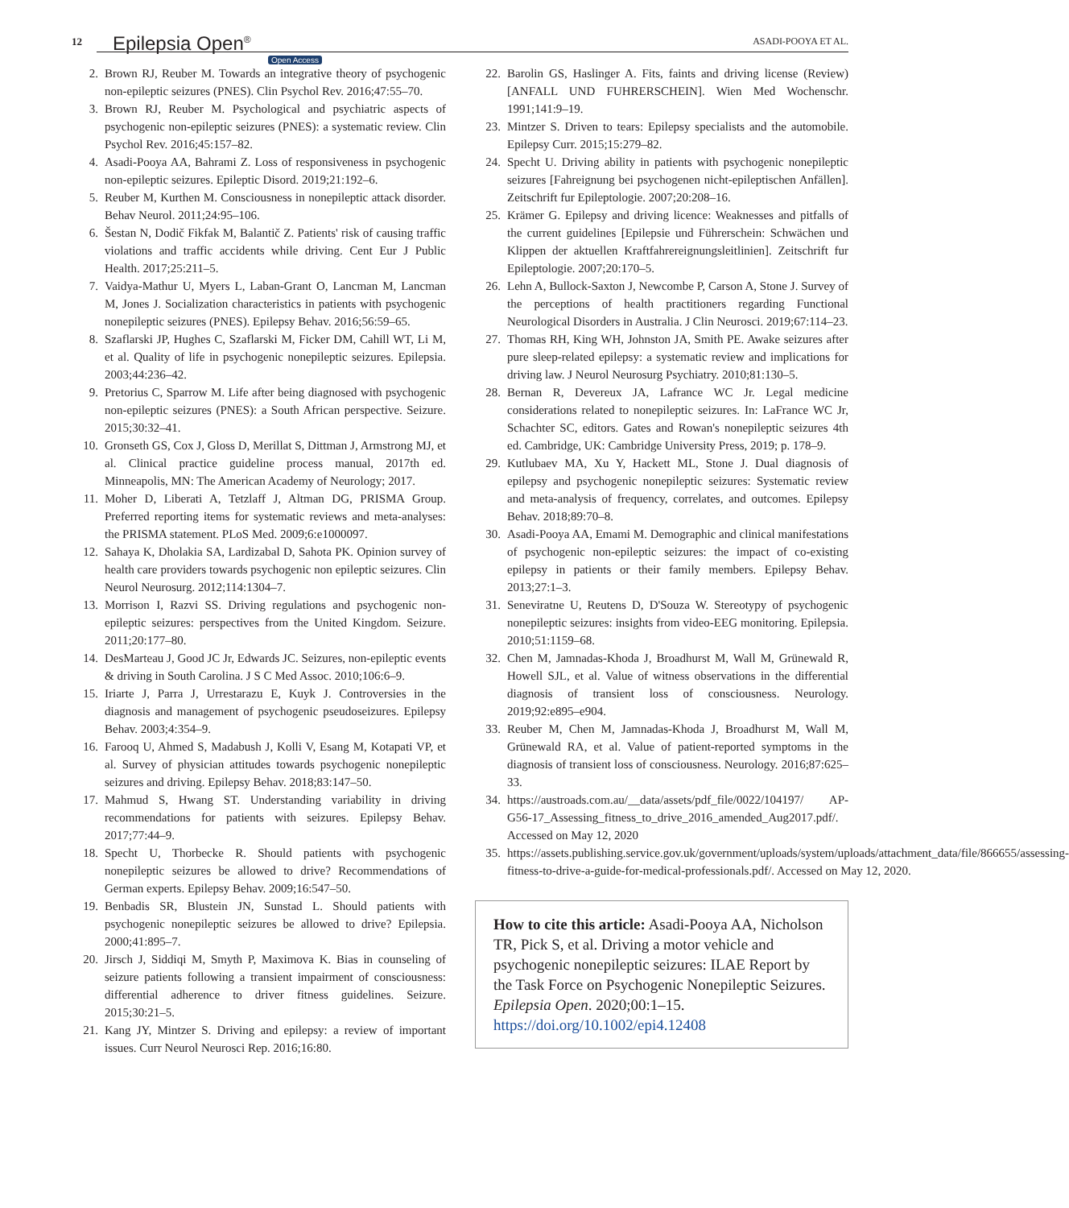12 Epilepsia Open<sup>®</sup>
Open Access
ASADI-POOYA ET AL.
2. Brown RJ, Reuber M. Towards an integrative theory of psychogenic non-epileptic seizures (PNES). Clin Psychol Rev. 2016;47:55–70.
3. Brown RJ, Reuber M. Psychological and psychiatric aspects of psychogenic non-epileptic seizures (PNES): a systematic review. Clin Psychol Rev. 2016;45:157–82.
4. Asadi-Pooya AA, Bahrami Z. Loss of responsiveness in psychogenic non-epileptic seizures. Epileptic Disord. 2019;21:192–6.
5. Reuber M, Kurthen M. Consciousness in nonepileptic attack disorder. Behav Neurol. 2011;24:95–106.
6. Šestan N, Dodič Fikfak M, Balantič Z. Patients' risk of causing traffic violations and traffic accidents while driving. Cent Eur J Public Health. 2017;25:211–5.
7. Vaidya-Mathur U, Myers L, Laban-Grant O, Lancman M, Lancman M, Jones J. Socialization characteristics in patients with psychogenic nonepileptic seizures (PNES). Epilepsy Behav. 2016;56:59–65.
8. Szaflarski JP, Hughes C, Szaflarski M, Ficker DM, Cahill WT, Li M, et al. Quality of life in psychogenic nonepileptic seizures. Epilepsia. 2003;44:236–42.
9. Pretorius C, Sparrow M. Life after being diagnosed with psychogenic non-epileptic seizures (PNES): a South African perspective. Seizure. 2015;30:32–41.
10. Gronseth GS, Cox J, Gloss D, Merillat S, Dittman J, Armstrong MJ, et al. Clinical practice guideline process manual, 2017th ed. Minneapolis, MN: The American Academy of Neurology; 2017.
11. Moher D, Liberati A, Tetzlaff J, Altman DG, PRISMA Group. Preferred reporting items for systematic reviews and meta-analyses: the PRISMA statement. PLoS Med. 2009;6:e1000097.
12. Sahaya K, Dholakia SA, Lardizabal D, Sahota PK. Opinion survey of health care providers towards psychogenic non epileptic seizures. Clin Neurol Neurosurg. 2012;114:1304–7.
13. Morrison I, Razvi SS. Driving regulations and psychogenic non-epileptic seizures: perspectives from the United Kingdom. Seizure. 2011;20:177–80.
14. DesMarteau J, Good JC Jr, Edwards JC. Seizures, non-epileptic events & driving in South Carolina. J S C Med Assoc. 2010;106:6–9.
15. Iriarte J, Parra J, Urrestarazu E, Kuyk J. Controversies in the diagnosis and management of psychogenic pseudoseizures. Epilepsy Behav. 2003;4:354–9.
16. Farooq U, Ahmed S, Madabush J, Kolli V, Esang M, Kotapati VP, et al. Survey of physician attitudes towards psychogenic nonepileptic seizures and driving. Epilepsy Behav. 2018;83:147–50.
17. Mahmud S, Hwang ST. Understanding variability in driving recommendations for patients with seizures. Epilepsy Behav. 2017;77:44–9.
18. Specht U, Thorbecke R. Should patients with psychogenic nonepileptic seizures be allowed to drive? Recommendations of German experts. Epilepsy Behav. 2009;16:547–50.
19. Benbadis SR, Blustein JN, Sunstad L. Should patients with psychogenic nonepileptic seizures be allowed to drive? Epilepsia. 2000;41:895–7.
20. Jirsch J, Siddiqi M, Smyth P, Maximova K. Bias in counseling of seizure patients following a transient impairment of consciousness: differential adherence to driver fitness guidelines. Seizure. 2015;30:21–5.
21. Kang JY, Mintzer S. Driving and epilepsy: a review of important issues. Curr Neurol Neurosci Rep. 2016;16:80.
22. Barolin GS, Haslinger A. Fits, faints and driving license (Review) [ANFALL UND FUHRERSCHEIN]. Wien Med Wochenschr. 1991;141:9–19.
23. Mintzer S. Driven to tears: Epilepsy specialists and the automobile. Epilepsy Curr. 2015;15:279–82.
24. Specht U. Driving ability in patients with psychogenic nonepileptic seizures [Fahreignung bei psychogenen nicht-epileptischen Anfällen]. Zeitschrift fur Epileptologie. 2007;20:208–16.
25. Krämer G. Epilepsy and driving licence: Weaknesses and pitfalls of the current guidelines [Epilepsie und Führerschein: Schwächen und Klippen der aktuellen Kraftfahrereignungsleitlinien]. Zeitschrift fur Epileptologie. 2007;20:170–5.
26. Lehn A, Bullock-Saxton J, Newcombe P, Carson A, Stone J. Survey of the perceptions of health practitioners regarding Functional Neurological Disorders in Australia. J Clin Neurosci. 2019;67:114–23.
27. Thomas RH, King WH, Johnston JA, Smith PE. Awake seizures after pure sleep-related epilepsy: a systematic review and implications for driving law. J Neurol Neurosurg Psychiatry. 2010;81:130–5.
28. Bernan R, Devereux JA, Lafrance WC Jr. Legal medicine considerations related to nonepileptic seizures. In: LaFrance WC Jr, Schachter SC, editors. Gates and Rowan's nonepileptic seizures 4th ed. Cambridge, UK: Cambridge University Press, 2019; p. 178–9.
29. Kutlubaev MA, Xu Y, Hackett ML, Stone J. Dual diagnosis of epilepsy and psychogenic nonepileptic seizures: Systematic review and meta-analysis of frequency, correlates, and outcomes. Epilepsy Behav. 2018;89:70–8.
30. Asadi-Pooya AA, Emami M. Demographic and clinical manifestations of psychogenic non-epileptic seizures: the impact of co-existing epilepsy in patients or their family members. Epilepsy Behav. 2013;27:1–3.
31. Seneviratne U, Reutens D, D'Souza W. Stereotypy of psychogenic nonepileptic seizures: insights from video-EEG monitoring. Epilepsia. 2010;51:1159–68.
32. Chen M, Jamnadas-Khoda J, Broadhurst M, Wall M, Grünewald R, Howell SJL, et al. Value of witness observations in the differential diagnosis of transient loss of consciousness. Neurology. 2019;92:e895–e904.
33. Reuber M, Chen M, Jamnadas-Khoda J, Broadhurst M, Wall M, Grünewald RA, et al. Value of patient-reported symptoms in the diagnosis of transient loss of consciousness. Neurology. 2016;87:625–33.
34. https://austroads.com.au/__data/assets/pdf_file/0022/104197/ AP-G56-17_Assessing_fitness_to_drive_2016_amended_Aug2017.pdf/. Accessed on May 12, 2020
35. https://assets.publishing.service.gov.uk/government/uploads/system/uploads/attachment_data/file/866655/assessing-fitness-to-drive-a-guide-for-medical-professionals.pdf/. Accessed on May 12, 2020.
How to cite this article: Asadi-Pooya AA, Nicholson TR, Pick S, et al. Driving a motor vehicle and psychogenic nonepileptic seizures: ILAE Report by the Task Force on Psychogenic Nonepileptic Seizures. Epilepsia Open. 2020;00:1–15. https://doi.org/10.1002/epi4.12408